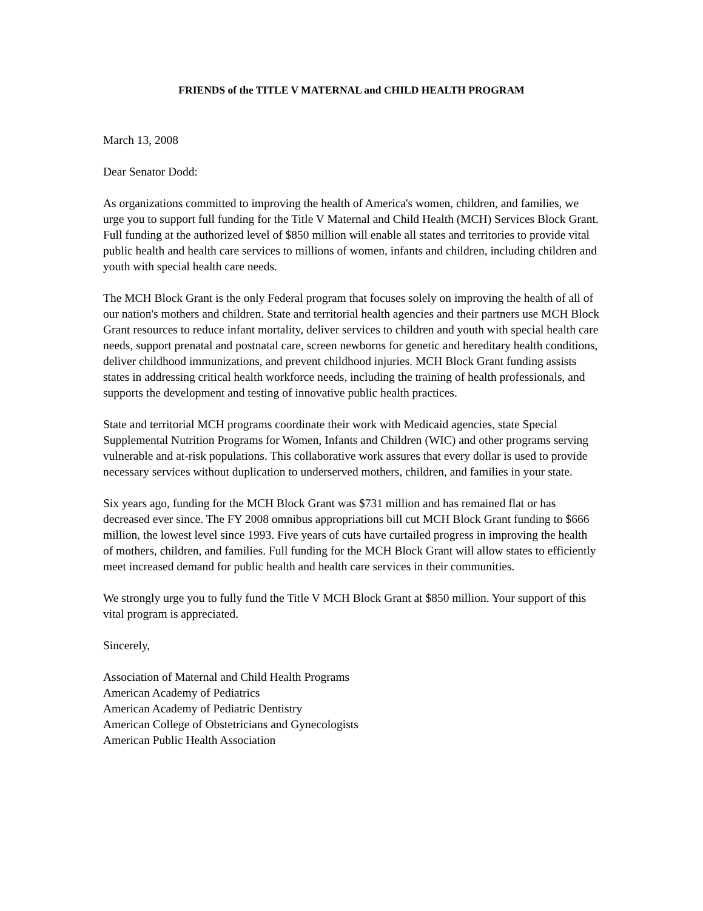FRIENDS of the TITLE V MATERNAL and CHILD HEALTH PROGRAM
March 13, 2008
Dear Senator Dodd:
As organizations committed to improving the health of America's women, children, and families, we urge you to support full funding for the Title V Maternal and Child Health (MCH) Services Block Grant. Full funding at the authorized level of $850 million will enable all states and territories to provide vital public health and health care services to millions of women, infants and children, including children and youth with special health care needs.
The MCH Block Grant is the only Federal program that focuses solely on improving the health of all of our nation's mothers and children. State and territorial health agencies and their partners use MCH Block Grant resources to reduce infant mortality, deliver services to children and youth with special health care needs, support prenatal and postnatal care, screen newborns for genetic and hereditary health conditions, deliver childhood immunizations, and prevent childhood injuries. MCH Block Grant funding assists states in addressing critical health workforce needs, including the training of health professionals, and supports the development and testing of innovative public health practices.
State and territorial MCH programs coordinate their work with Medicaid agencies, state Special Supplemental Nutrition Programs for Women, Infants and Children (WIC) and other programs serving vulnerable and at-risk populations. This collaborative work assures that every dollar is used to provide necessary services without duplication to underserved mothers, children, and families in your state.
Six years ago, funding for the MCH Block Grant was $731 million and has remained flat or has decreased ever since. The FY 2008 omnibus appropriations bill cut MCH Block Grant funding to $666 million, the lowest level since 1993. Five years of cuts have curtailed progress in improving the health of mothers, children, and families. Full funding for the MCH Block Grant will allow states to efficiently meet increased demand for public health and health care services in their communities.
We strongly urge you to fully fund the Title V MCH Block Grant at $850 million. Your support of this vital program is appreciated.
Sincerely,
Association of Maternal and Child Health Programs
American Academy of Pediatrics
American Academy of Pediatric Dentistry
American College of Obstetricians and Gynecologists
American Public Health Association